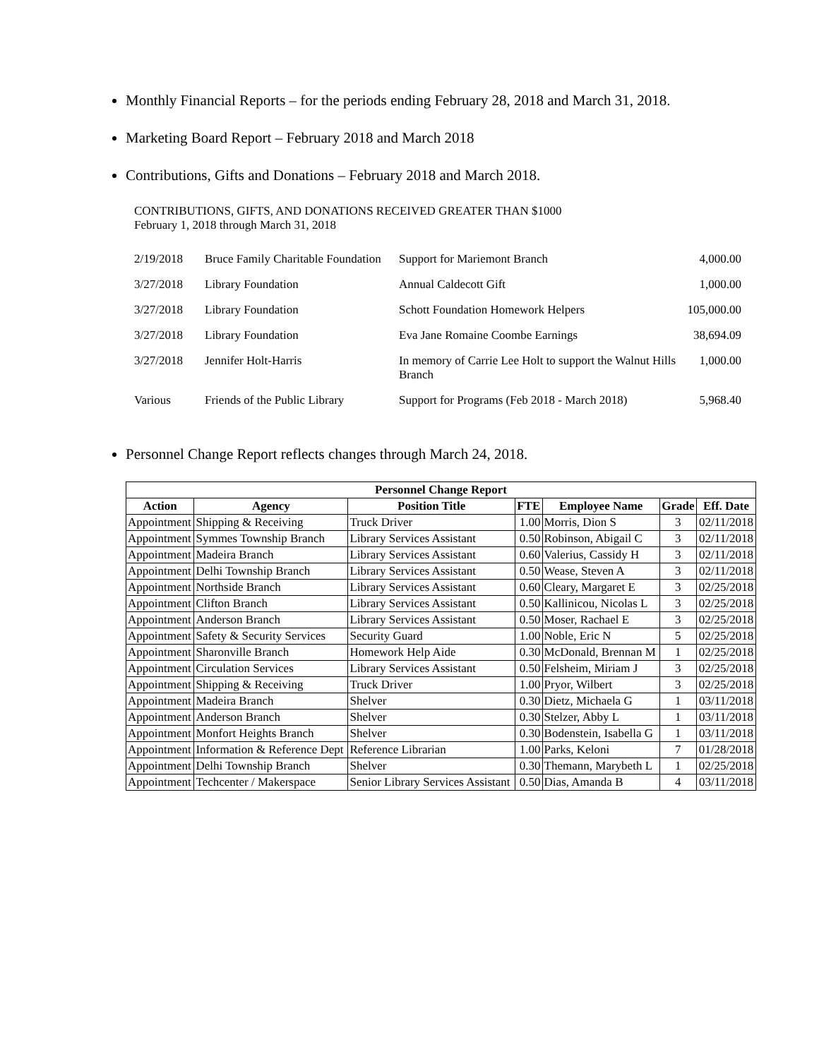Monthly Financial Reports – for the periods ending February 28, 2018 and March 31, 2018.
Marketing Board Report – February 2018 and March 2018
Contributions, Gifts and Donations – February 2018 and March 2018.
CONTRIBUTIONS, GIFTS, AND DONATIONS RECEIVED GREATER THAN $1000
February 1, 2018 through March 31, 2018
| 2/19/2018 | Bruce Family Charitable Foundation | Support for Mariemont Branch | 4,000.00 |
| 3/27/2018 | Library Foundation | Annual Caldecott Gift | 1,000.00 |
| 3/27/2018 | Library Foundation | Schott Foundation Homework Helpers | 105,000.00 |
| 3/27/2018 | Library Foundation | Eva Jane Romaine Coombe Earnings | 38,694.09 |
| 3/27/2018 | Jennifer Holt-Harris | In memory of Carrie Lee Holt to support the Walnut Hills Branch | 1,000.00 |
| Various | Friends of the Public Library | Support for Programs (Feb 2018 - March 2018) | 5,968.40 |
Personnel Change Report reflects changes through March 24, 2018.
| Personnel Change Report | | | | | | |
| --- | --- | --- | --- | --- | --- | --- |
| Action | Agency | Position Title | FTE | Employee Name | Grade | Eff. Date |
| Appointment | Shipping & Receiving | Truck Driver | 1.00 | Morris, Dion S | 3 | 02/11/2018 |
| Appointment | Symmes Township Branch | Library Services Assistant | 0.50 | Robinson, Abigail C | 3 | 02/11/2018 |
| Appointment | Madeira Branch | Library Services Assistant | 0.60 | Valerius, Cassidy H | 3 | 02/11/2018 |
| Appointment | Delhi Township Branch | Library Services Assistant | 0.50 | Wease, Steven A | 3 | 02/11/2018 |
| Appointment | Northside Branch | Library Services Assistant | 0.60 | Cleary, Margaret E | 3 | 02/25/2018 |
| Appointment | Clifton Branch | Library Services Assistant | 0.50 | Kallinicou, Nicolas L | 3 | 02/25/2018 |
| Appointment | Anderson Branch | Library Services Assistant | 0.50 | Moser, Rachael E | 3 | 02/25/2018 |
| Appointment | Safety & Security Services | Security Guard | 1.00 | Noble, Eric N | 5 | 02/25/2018 |
| Appointment | Sharonville Branch | Homework Help Aide | 0.30 | McDonald, Brennan M | 1 | 02/25/2018 |
| Appointment | Circulation Services | Library Services Assistant | 0.50 | Felsheim, Miriam J | 3 | 02/25/2018 |
| Appointment | Shipping & Receiving | Truck Driver | 1.00 | Pryor, Wilbert | 3 | 02/25/2018 |
| Appointment | Madeira Branch | Shelver | 0.30 | Dietz, Michaela G | 1 | 03/11/2018 |
| Appointment | Anderson Branch | Shelver | 0.30 | Stelzer, Abby L | 1 | 03/11/2018 |
| Appointment | Monfort Heights Branch | Shelver | 0.30 | Bodenstein, Isabella G | 1 | 03/11/2018 |
| Appointment | Information & Reference Dept | Reference Librarian | 1.00 | Parks, Keloni | 7 | 01/28/2018 |
| Appointment | Delhi Township Branch | Shelver | 0.30 | Themann, Marybeth L | 1 | 02/25/2018 |
| Appointment | Techcenter / Makerspace | Senior Library Services Assistant | 0.50 | Dias, Amanda B | 4 | 03/11/2018 |